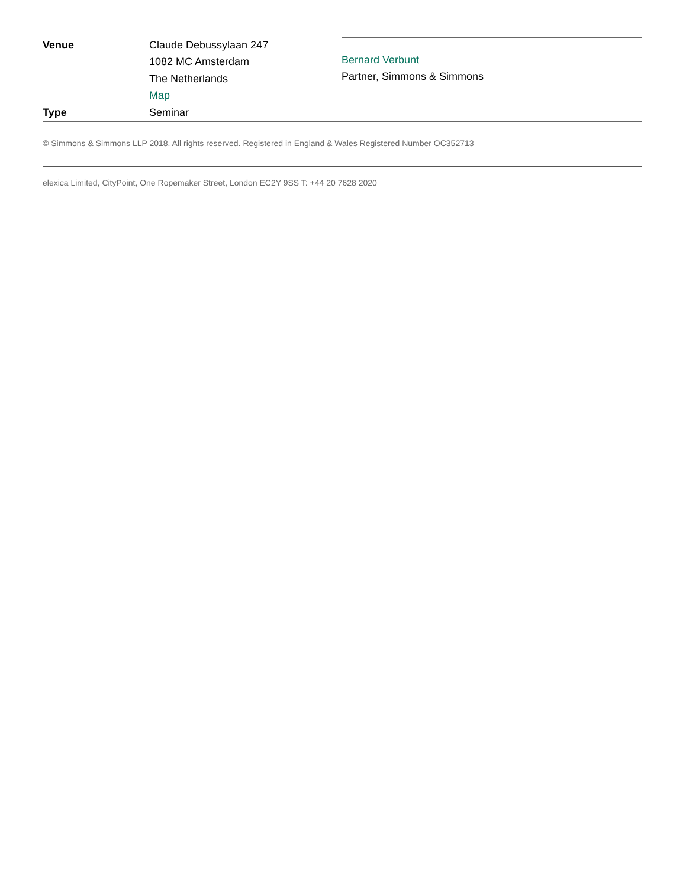Venue Claude Debussylaan 247
1082 MC Amsterdam
The Netherlands
Map
Type Seminar
Bernard Verbunt
Partner, Simmons & Simmons
© Simmons & Simmons LLP 2018. All rights reserved. Registered in England & Wales Registered Number OC352713
elexica Limited, CityPoint, One Ropemaker Street, London EC2Y 9SS T: +44 20 7628 2020